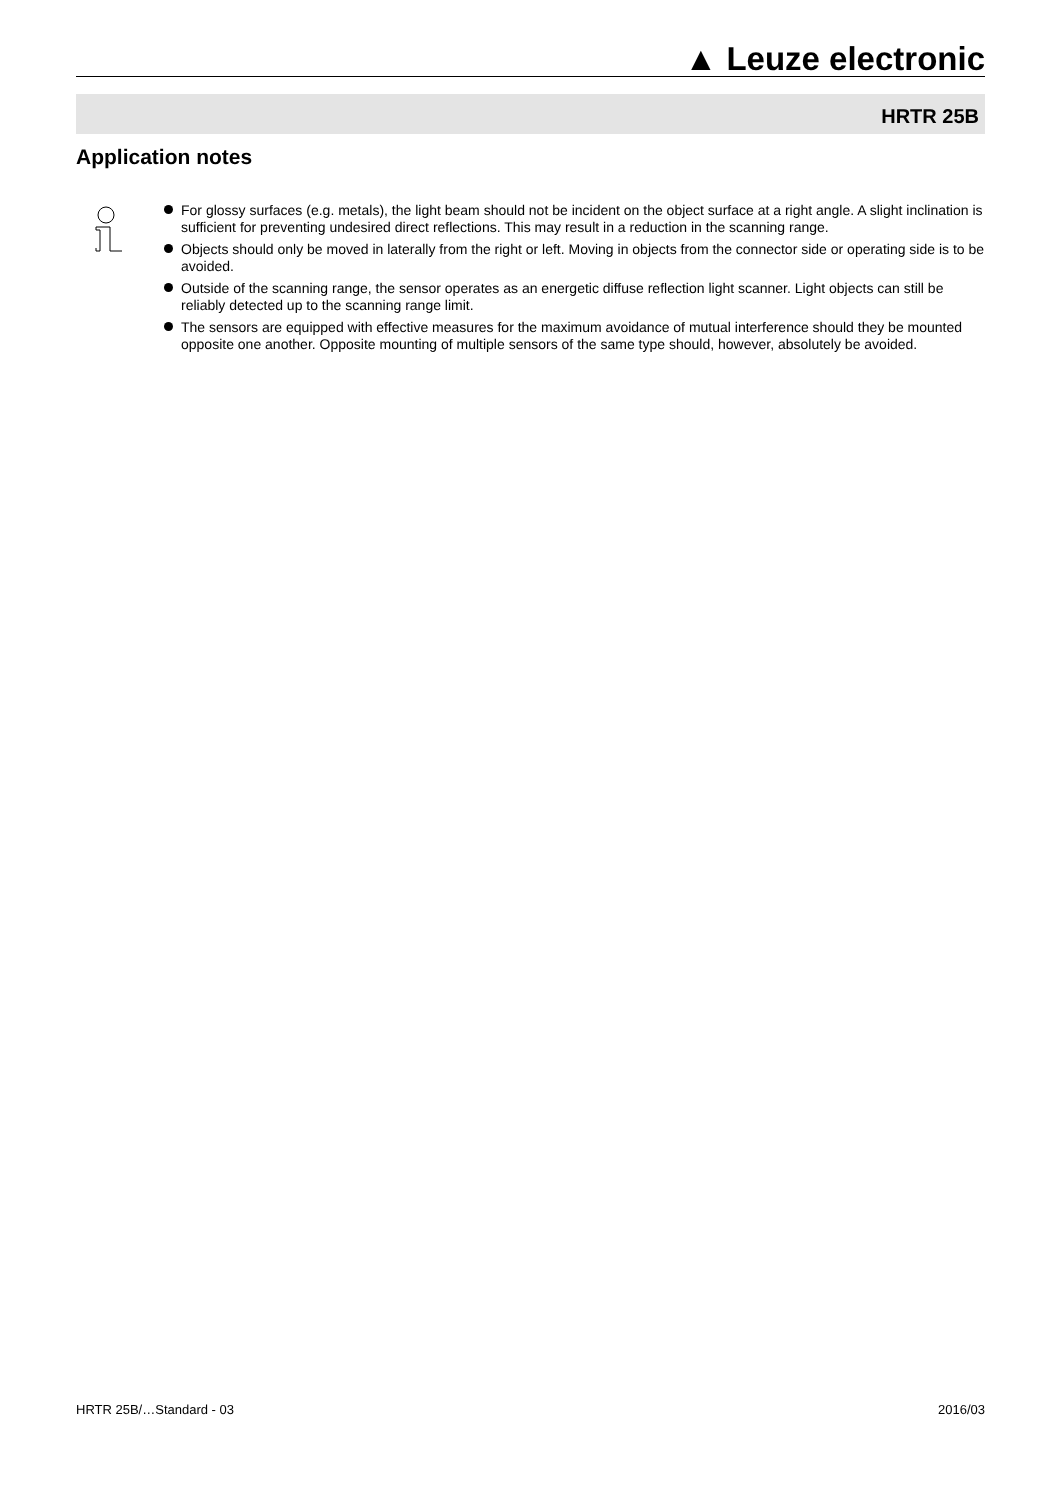▲ Leuze electronic
HRTR 25B
Application notes
For glossy surfaces (e.g. metals), the light beam should not be incident on the object surface at a right angle. A slight inclination is sufficient for preventing undesired direct reflections. This may result in a reduction in the scanning range.
Objects should only be moved in laterally from the right or left. Moving in objects from the connector side or operating side is to be avoided.
Outside of the scanning range, the sensor operates as an energetic diffuse reflection light scanner. Light objects can still be reliably detected up to the scanning range limit.
The sensors are equipped with effective measures for the maximum avoidance of mutual interference should they be mounted opposite one another. Opposite mounting of multiple sensors of the same type should, however, absolutely be avoided.
HRTR 25B/…Standard - 03 2016/03